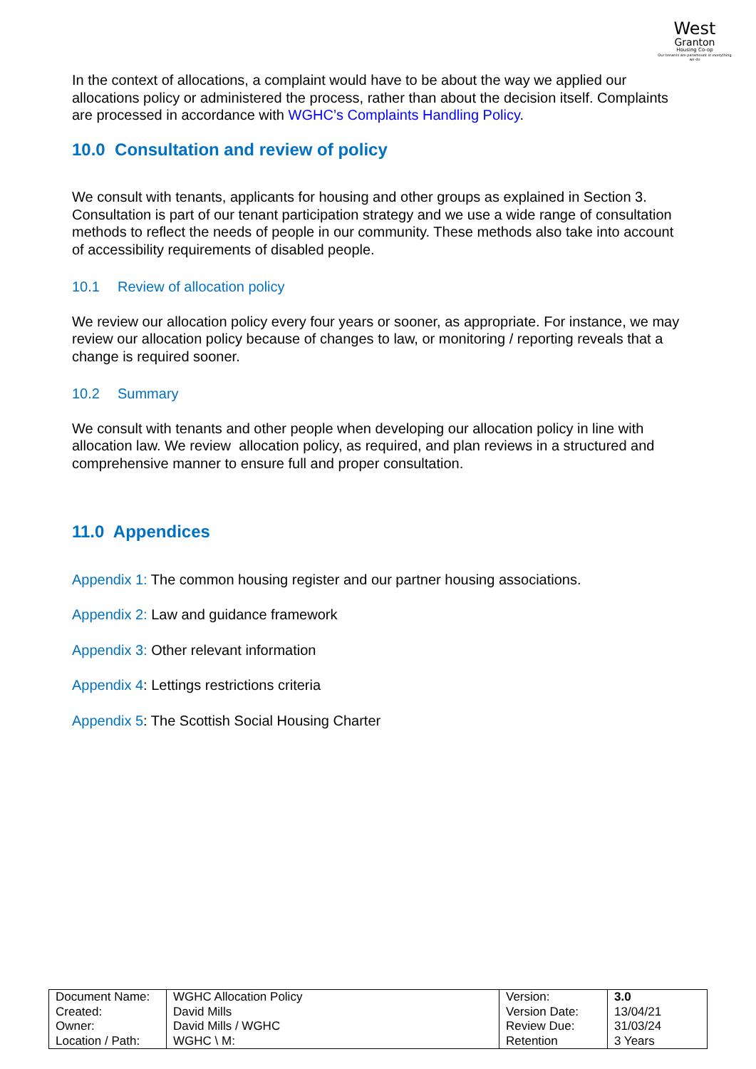West
Granton
Housing Co-op
Our tenants are paramount in everything we do
In the context of allocations, a complaint would have to be about the way we applied our allocations policy or administered the process, rather than about the decision itself. Complaints are processed in accordance with WGHC’s Complaints Handling Policy.
10.0 Consultation and review of policy
We consult with tenants, applicants for housing and other groups as explained in Section 3. Consultation is part of our tenant participation strategy and we use a wide range of consultation methods to reflect the needs of people in our community. These methods also take into account of accessibility requirements of disabled people.
10.1 Review of allocation policy
We review our allocation policy every four years or sooner, as appropriate. For instance, we may review our allocation policy because of changes to law, or monitoring / reporting reveals that a change is required sooner.
10.2 Summary
We consult with tenants and other people when developing our allocation policy in line with allocation law. We review allocation policy, as required, and plan reviews in a structured and comprehensive manner to ensure full and proper consultation.
11.0 Appendices
Appendix 1: The common housing register and our partner housing associations.
Appendix 2: Law and guidance framework
Appendix 3: Other relevant information
Appendix 4: Lettings restrictions criteria
Appendix 5: The Scottish Social Housing Charter
| Document Name: | WGHC Allocation Policy | Version: | 3.0 |
| Created: | David Mills | Version Date: | 13/04/21 |
| Owner: | David Mills / WGHC | Review Due: | 31/03/24 |
| Location / Path: | WGHC \ M: | Retention | 3 Years |